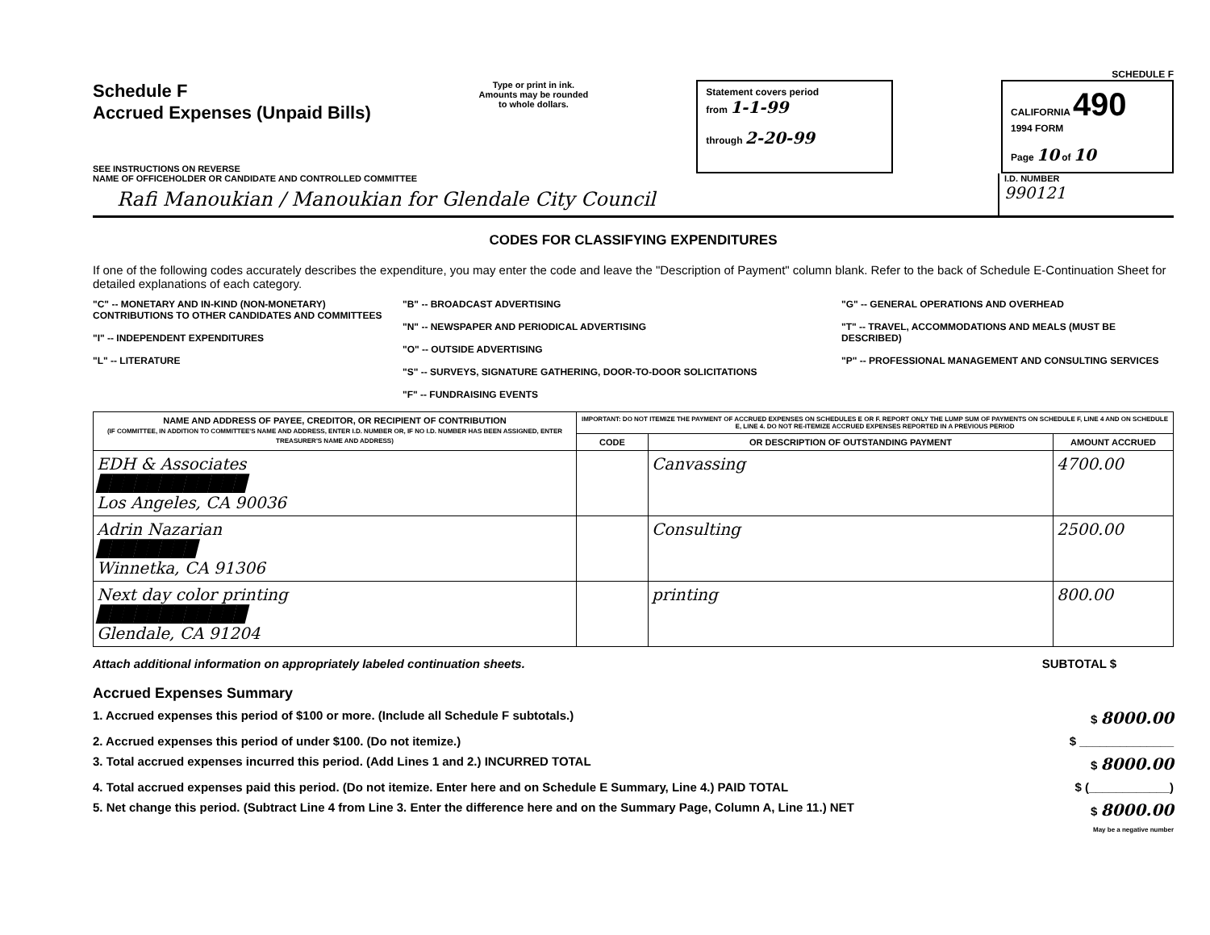SCHEDULE F
Schedule F
Accrued Expenses (Unpaid Bills)
SEE INSTRUCTIONS ON REVERSE
Type or print in ink.
Amounts may be rounded
to whole dollars.
Statement covers period
from 1-1-99
through 2-20-99
CALIFORNIA 490
1994 FORM
Page 10 of 10
NAME OF OFFICEHOLDER OR CANDIDATE AND CONTROLLED COMMITTEE
Rafi Manoukian / Manoukian for Glendale City Council
I.D. NUMBER
990121
CODES FOR CLASSIFYING EXPENDITURES
If one of the following codes accurately describes the expenditure, you may enter the code and leave the "Description of Payment" column blank. Refer to the back of Schedule E-Continuation Sheet for detailed explanations of each category.
"C" -- MONETARY AND IN-KIND (NON-MONETARY) CONTRIBUTIONS TO OTHER CANDIDATES AND COMMITTEES
"I" -- INDEPENDENT EXPENDITURES
"L" -- LITERATURE
"B" -- BROADCAST ADVERTISING
"N" -- NEWSPAPER AND PERIODICAL ADVERTISING
"O" -- OUTSIDE ADVERTISING
"S" -- SURVEYS, SIGNATURE GATHERING, DOOR-TO-DOOR SOLICITATIONS
"F" -- FUNDRAISING EVENTS
"G" -- GENERAL OPERATIONS AND OVERHEAD
"T" -- TRAVEL, ACCOMMODATIONS AND MEALS (MUST BE DESCRIBED)
"P" -- PROFESSIONAL MANAGEMENT AND CONSULTING SERVICES
| NAME AND ADDRESS OF PAYEE, CREDITOR, OR RECIPIENT OF CONTRIBUTION (IF COMMITTEE, IN ADDITION TO COMMITTEE'S NAME AND ADDRESS, ENTER I.D. NUMBER OR, IF NO I.D. NUMBER HAS BEEN ASSIGNED, ENTER TREASURER'S NAME AND ADDRESS) | IMPORTANT: DO NOT ITEMIZE THE PAYMENT OF ACCRUED EXPENSES ON SCHEDULES E OR F. REPORT ONLY THE LUMP SUM OF PAYMENTS ON SCHEDULE F, LINE 4 AND ON SCHEDULE E, LINE 4. DO NOT RE-ITEMIZE ACCRUED EXPENSES REPORTED IN A PREVIOUS PERIOD | | |
| --- | --- | --- | --- |
| | CODE | OR DESCRIPTION OF OUTSTANDING PAYMENT | AMOUNT ACCRUED |
| EDH & Associates ████████████ Los Angeles, CA 90036 | | Canvassing | 4700.00 |
| Adrin Nazarian ████████ Winnetka, CA 91306 | | Consulting | 2500.00 |
| Next day color printing ████████████ Glendale, CA 91204 | | printing | 800.00 |
Attach additional information on appropriately labeled continuation sheets. SUBTOTAL $
Accrued Expenses Summary
1. Accrued expenses this period of $100 or more. (Include all Schedule F subtotals.) $ 8000.00
2. Accrued expenses this period of under $100. (Do not itemize.) $ ______________
3. Total accrued expenses incurred this period. (Add Lines 1 and 2.) INCURRED TOTAL $ 8000.00
4. Total accrued expenses paid this period. (Do not itemize. Enter here and on Schedule E Summary, Line 4.) PAID TOTAL $ (____________)
5. Net change this period. (Subtract Line 4 from Line 3. Enter the difference here and on the Summary Page, Column A, Line 11.) NET $ 8000.00
May be a negative number